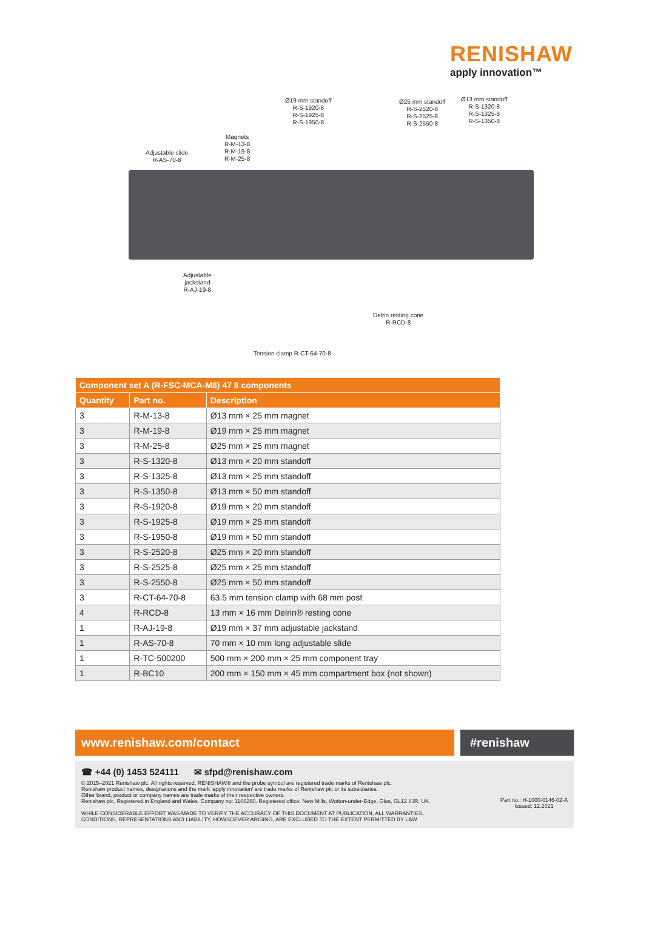RENISHAW
apply innovation™
Ø19 mm standoff
R-S-1920-8
R-S-1925-8
R-S-1950-8
Ø25 mm standoff
R-S-2520-8
R-S-2525-8
R-S-2550-8
Ø13 mm standoff
R-S-1320-8
R-S-1325-8
R-S-1350-8
Magnets
R-M-13-8
R-M-19-8
R-M-25-8
Adjustable slide
R-AS-70-8
Adjustable
jackstand
R-AJ-19-8
Delrin resting cone
R-RCD-8
Tension clamp R-CT-64-70-8
| Component set A (R-FSC-MCA-M8) 47 8 components | | |
| --- | --- | --- |
| Quantity | Part no. | Description |
| 3 | R-M-13-8 | Ø13 mm × 25 mm magnet |
| 3 | R-M-19-8 | Ø19 mm × 25 mm magnet |
| 3 | R-M-25-8 | Ø25 mm × 25 mm magnet |
| 3 | R-S-1320-8 | Ø13 mm × 20 mm standoff |
| 3 | R-S-1325-8 | Ø13 mm × 25 mm standoff |
| 3 | R-S-1350-8 | Ø13 mm × 50 mm standoff |
| 3 | R-S-1920-8 | Ø19 mm × 20 mm standoff |
| 3 | R-S-1925-8 | Ø19 mm × 25 mm standoff |
| 3 | R-S-1950-8 | Ø19 mm × 50 mm standoff |
| 3 | R-S-2520-8 | Ø25 mm × 20 mm standoff |
| 3 | R-S-2525-8 | Ø25 mm × 25 mm standoff |
| 3 | R-S-2550-8 | Ø25 mm × 50 mm standoff |
| 3 | R-CT-64-70-8 | 63.5 mm tension clamp with 68 mm post |
| 4 | R-RCD-8 | 13 mm × 16 mm Delrin® resting cone |
| 1 | R-AJ-19-8 | Ø19 mm × 37 mm adjustable jackstand |
| 1 | R-AS-70-8 | 70 mm × 10 mm long adjustable slide |
| 1 | R-TC-500200 | 500 mm × 200 mm × 25 mm component tray |
| 1 | R-BC10 | 200 mm × 150 mm × 45 mm compartment box (not shown) |
www.renishaw.com/contact #renishaw
☎ +44 (0) 1453 524111 ✉ sfpd@renishaw.com
© 2015–2021 Renishaw plc. All rights reserved. RENISHAW® and the probe symbol are registered trade marks of Renishaw plc.
Renishaw product names, designations and the mark 'apply innovation' are trade marks of Renishaw plc or its subsidiaries.
Other brand, product or company names are trade marks of their respective owners.
Renishaw plc. Registered in England and Wales. Company no: 1106260. Registered office: New Mills, Wotton-under-Edge, Glos, GL12 8JR, UK.
WHILE CONSIDERABLE EFFORT WAS MADE TO VERIFY THE ACCURACY OF THIS DOCUMENT AT PUBLICATION, ALL WARRANTIES,
CONDITIONS, REPRESENTATIONS AND LIABILITY, HOWSOEVER ARISING, ARE EXCLUDED TO THE EXTENT PERMITTED BY LAW.
Part no.: H-1000-0146-02-A
Issued: 12.2021